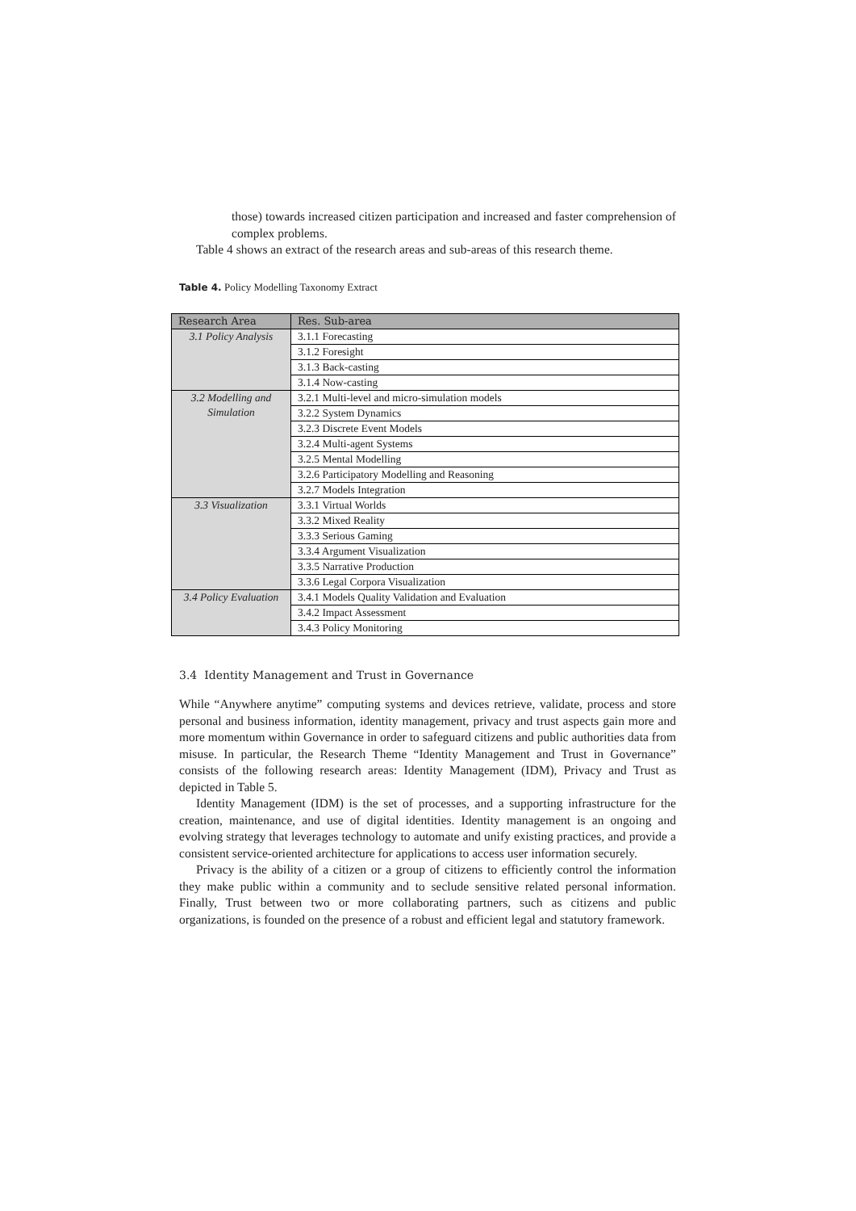those) towards increased citizen participation and increased and faster comprehension of complex problems.
Table 4 shows an extract of the research areas and sub-areas of this research theme.
Table 4. Policy Modelling Taxonomy Extract
| Research Area | Res. Sub-area |
| --- | --- |
| 3.1 Policy Analysis | 3.1.1 Forecasting |
| | 3.1.2 Foresight |
| | 3.1.3 Back-casting |
| | 3.1.4 Now-casting |
| 3.2 Modelling and Simulation | 3.2.1 Multi-level and micro-simulation models |
| | 3.2.2 System Dynamics |
| | 3.2.3 Discrete Event Models |
| | 3.2.4 Multi-agent Systems |
| | 3.2.5 Mental Modelling |
| | 3.2.6 Participatory Modelling and Reasoning |
| | 3.2.7 Models Integration |
| 3.3 Visualization | 3.3.1 Virtual Worlds |
| | 3.3.2 Mixed Reality |
| | 3.3.3 Serious Gaming |
| | 3.3.4 Argument Visualization |
| | 3.3.5 Narrative Production |
| | 3.3.6 Legal Corpora Visualization |
| 3.4 Policy Evaluation | 3.4.1 Models Quality Validation and Evaluation |
| | 3.4.2 Impact Assessment |
| | 3.4.3 Policy Monitoring |
3.4 Identity Management and Trust in Governance
While “Anywhere anytime” computing systems and devices retrieve, validate, process and store personal and business information, identity management, privacy and trust aspects gain more and more momentum within Governance in order to safeguard citizens and public authorities data from misuse. In particular, the Research Theme “Identity Management and Trust in Governance” consists of the following research areas: Identity Management (IDM), Privacy and Trust as depicted in Table 5.
Identity Management (IDM) is the set of processes, and a supporting infrastructure for the creation, maintenance, and use of digital identities. Identity management is an ongoing and evolving strategy that leverages technology to automate and unify existing practices, and provide a consistent service-oriented architecture for applications to access user information securely.
Privacy is the ability of a citizen or a group of citizens to efficiently control the information they make public within a community and to seclude sensitive related personal information. Finally, Trust between two or more collaborating partners, such as citizens and public organizations, is founded on the presence of a robust and efficient legal and statutory framework.